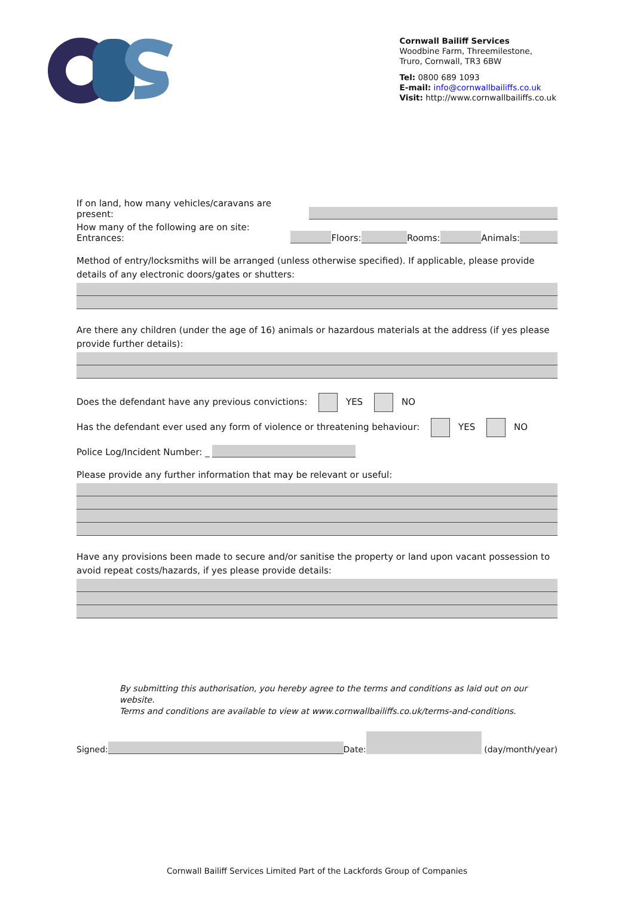Cornwall Bailiff Services
Woodbine Farm, Threemilestone,
Truro, Cornwall, TR3 6BW
Tel: 0800 689 1093
E-mail: info@cornwallbailiffs.co.uk
Visit: http://www.cornwallbailiffs.co.uk
If on land, how many vehicles/caravans are present:
How many of the following are on site: Entrances: Floors: Rooms: Animals:
Method of entry/locksmiths will be arranged (unless otherwise specified). If applicable, please provide details of any electronic doors/gates or shutters:
Are there any children (under the age of 16) animals or hazardous materials at the address (if yes please provide further details):
Does the defendant have any previous convictions: YES NO
Has the defendant ever used any form of violence or threatening behaviour: YES NO
Police Log/Incident Number: _
Please provide any further information that may be relevant or useful:
Have any provisions been made to secure and/or sanitise the property or land upon vacant possession to avoid repeat costs/hazards, if yes please provide details:
By submitting this authorisation, you hereby agree to the terms and conditions as laid out on our website.
Terms and conditions are available to view at www.cornwallbailiffs.co.uk/terms-and-conditions.
Signed: Date: (day/month/year)
Cornwall Bailiff Services Limited Part of the Lackfords Group of Companies